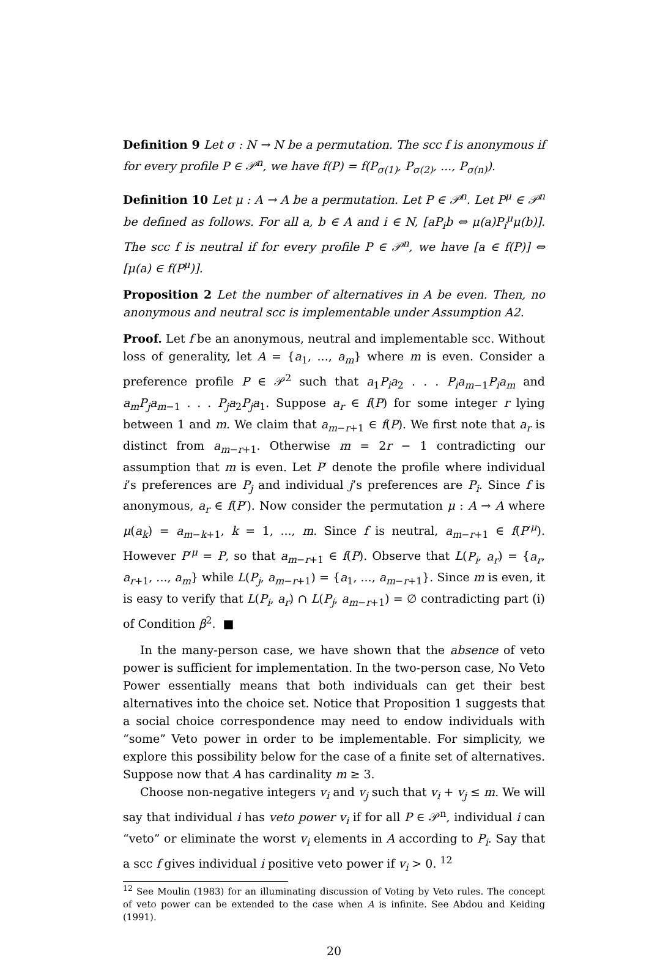Definition 9 Let σ : N → N be a permutation. The scc f is anonymous if for every profile P ∈ 𝒫<sup>n</sup>, we have f(P) = f(P<sub>σ(1)</sub>, P<sub>σ(2)</sub>, ..., P<sub>σ(n)</sub>).
Definition 10 Let μ : A → A be a permutation. Let P ∈ 𝒫<sup>n</sup>. Let P<sup>μ</sup> ∈ 𝒫<sup>n</sup> be defined as follows. For all a, b ∈ A and i ∈ N, [aP<sub>i</sub>b ⇔ μ(a)P<sub>i</sub><sup>μ</sup>μ(b)]. The scc f is neutral if for every profile P ∈ 𝒫<sup>n</sup>, we have [a ∈ f(P)] ⇔ [μ(a) ∈ f(P<sup>μ</sup>)].
Proposition 2 Let the number of alternatives in A be even. Then, no anonymous and neutral scc is implementable under Assumption A2.
Proof. Let f be an anonymous, neutral and implementable scc. Without loss of generality, let A = {a<sub>1</sub>, ..., a<sub>m</sub>} where m is even. Consider a preference profile P ∈ 𝒫<sup>2</sup> such that a<sub>1</sub>P<sub>i</sub>a<sub>2</sub> . . . P<sub>i</sub>a<sub>m−1</sub>P<sub>i</sub>a<sub>m</sub> and a<sub>m</sub>P<sub>j</sub>a<sub>m−1</sub> . . . P<sub>j</sub>a<sub>2</sub>P<sub>j</sub>a<sub>1</sub>. Suppose a<sub>r</sub> ∈ f(P) for some integer r lying between 1 and m. We claim that a<sub>m−r+1</sub> ∈ f(P). We first note that a<sub>r</sub> is distinct from a<sub>m−r+1</sub>. Otherwise m = 2r − 1 contradicting our assumption that m is even. Let P′ denote the profile where individual i’s preferences are P<sub>j</sub> and individual j’s preferences are P<sub>i</sub>. Since f is anonymous, a<sub>r</sub> ∈ f(P′). Now consider the permutation μ : A → A where μ(a<sub>k</sub>) = a<sub>m−k+1</sub>, k = 1, ..., m. Since f is neutral, a<sub>m−r+1</sub> ∈ f(P′<sup>μ</sup>). However P′<sup>μ</sup> = P, so that a<sub>m−r+1</sub> ∈ f(P). Observe that L(P<sub>i</sub>, a<sub>r</sub>) = {a<sub>r</sub>, a<sub>r+1</sub>, ..., a<sub>m</sub>} while L(P<sub>j</sub>, a<sub>m−r+1</sub>) = {a<sub>1</sub>, ..., a<sub>m−r+1</sub>}. Since m is even, it is easy to verify that L(P<sub>i</sub>, a<sub>r</sub>) ∩ L(P<sub>j</sub>, a<sub>m−r+1</sub>) = ∅ contradicting part (i) of Condition β<sup>2</sup>. ■
In the many-person case, we have shown that the absence of veto power is sufficient for implementation. In the two-person case, No Veto Power essentially means that both individuals can get their best alternatives into the choice set. Notice that Proposition 1 suggests that a social choice correspondence may need to endow individuals with “some” Veto power in order to be implementable. For simplicity, we explore this possibility below for the case of a finite set of alternatives. Suppose now that A has cardinality m ≥ 3.
Choose non-negative integers v<sub>i</sub> and v<sub>j</sub> such that v<sub>i</sub> + v<sub>j</sub> ≤ m. We will say that individual i has veto power v<sub>i</sub> if for all P ∈ 𝒫<sup>n</sup>, individual i can “veto” or eliminate the worst v<sub>i</sub> elements in A according to P<sub>i</sub>. Say that a scc f gives individual i positive veto power if v<sub>i</sub> > 0. <sup>12</sup>
<sup>12</sup> See Moulin (1983) for an illuminating discussion of Voting by Veto rules. The concept of veto power can be extended to the case when A is infinite. See Abdou and Keiding (1991).
20